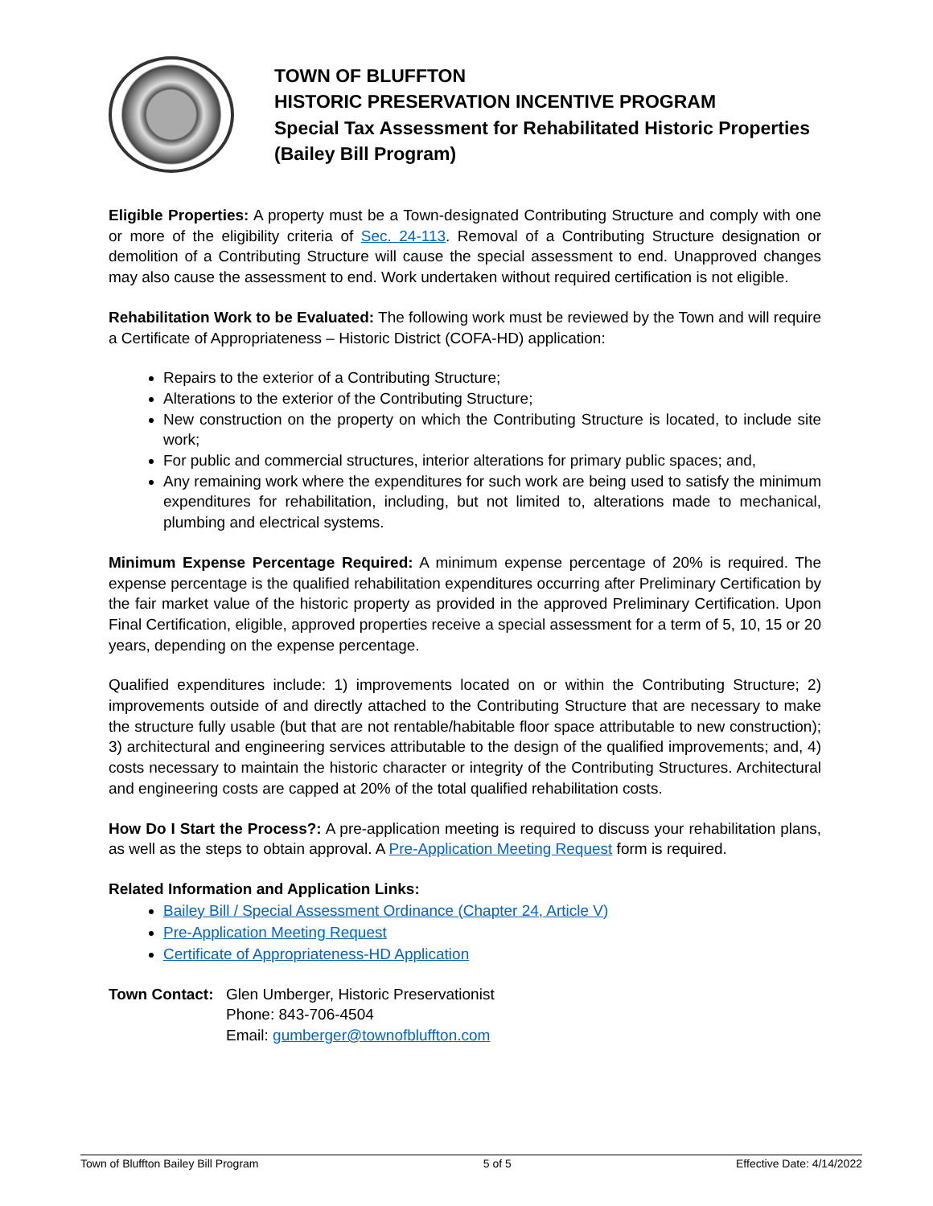TOWN OF BLUFFTON
HISTORIC PRESERVATION INCENTIVE PROGRAM
Special Tax Assessment for Rehabilitated Historic Properties
(Bailey Bill Program)
Eligible Properties: A property must be a Town-designated Contributing Structure and comply with one or more of the eligibility criteria of Sec. 24-113. Removal of a Contributing Structure designation or demolition of a Contributing Structure will cause the special assessment to end. Unapproved changes may also cause the assessment to end. Work undertaken without required certification is not eligible.
Rehabilitation Work to be Evaluated: The following work must be reviewed by the Town and will require a Certificate of Appropriateness – Historic District (COFA-HD) application:
Repairs to the exterior of a Contributing Structure;
Alterations to the exterior of the Contributing Structure;
New construction on the property on which the Contributing Structure is located, to include site work;
For public and commercial structures, interior alterations for primary public spaces; and,
Any remaining work where the expenditures for such work are being used to satisfy the minimum expenditures for rehabilitation, including, but not limited to, alterations made to mechanical, plumbing and electrical systems.
Minimum Expense Percentage Required: A minimum expense percentage of 20% is required. The expense percentage is the qualified rehabilitation expenditures occurring after Preliminary Certification by the fair market value of the historic property as provided in the approved Preliminary Certification. Upon Final Certification, eligible, approved properties receive a special assessment for a term of 5, 10, 15 or 20 years, depending on the expense percentage.
Qualified expenditures include: 1) improvements located on or within the Contributing Structure; 2) improvements outside of and directly attached to the Contributing Structure that are necessary to make the structure fully usable (but that are not rentable/habitable floor space attributable to new construction); 3) architectural and engineering services attributable to the design of the qualified improvements; and, 4) costs necessary to maintain the historic character or integrity of the Contributing Structures. Architectural and engineering costs are capped at 20% of the total qualified rehabilitation costs.
How Do I Start the Process?: A pre-application meeting is required to discuss your rehabilitation plans, as well as the steps to obtain approval. A Pre-Application Meeting Request form is required.
Related Information and Application Links:
Bailey Bill / Special Assessment Ordinance (Chapter 24, Article V)
Pre-Application Meeting Request
Certificate of Appropriateness-HD Application
Town Contact:
Glen Umberger, Historic Preservationist
Phone: 843-706-4504
Email: gumberger@townofbluffton.com
Town of Bluffton Bailey Bill Program 5 of 5 Effective Date: 4/14/2022